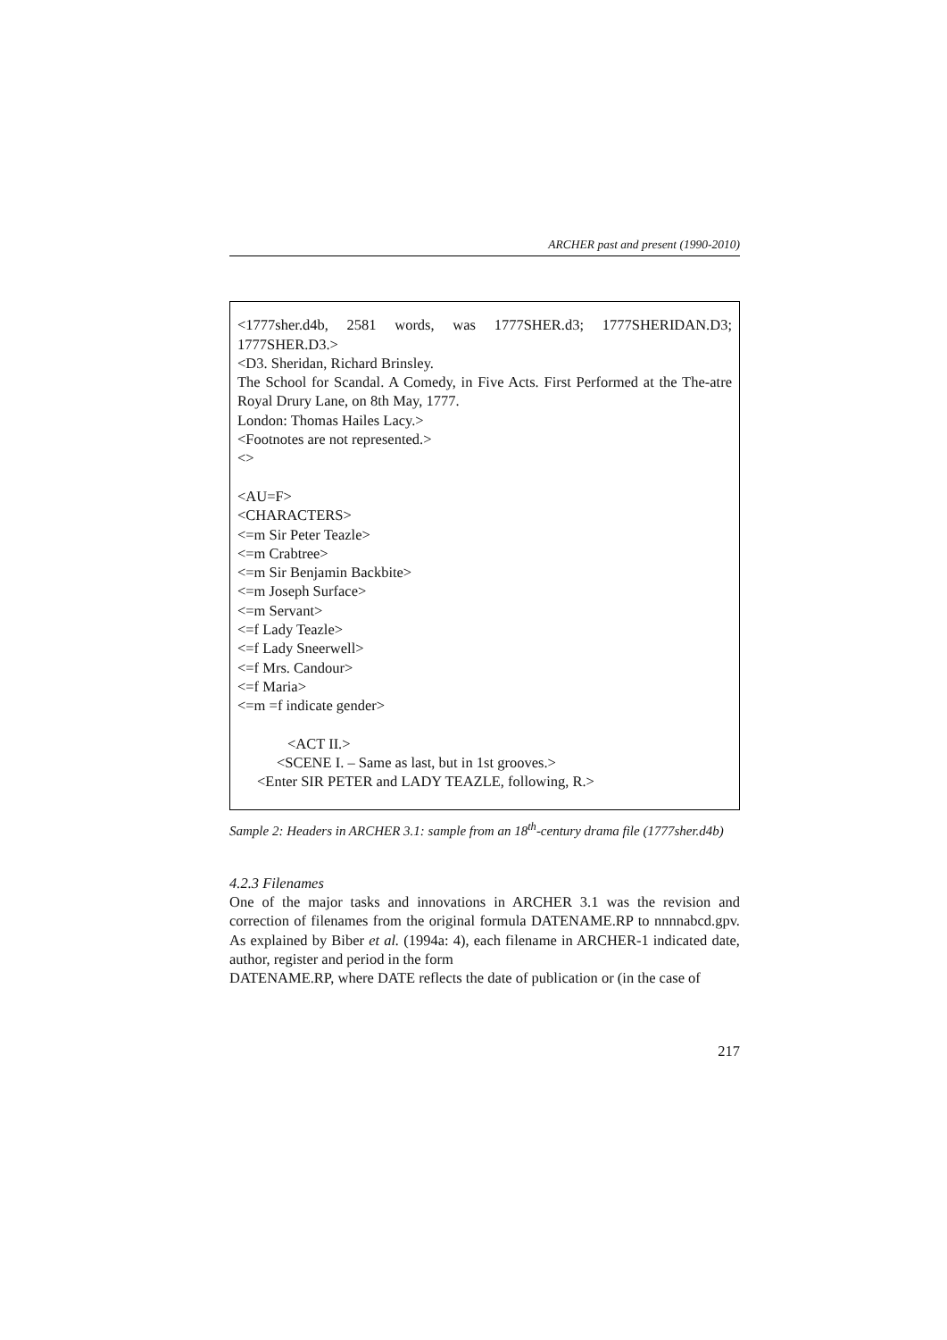ARCHER past and present (1990-2010)
<1777sher.d4b, 2581 words, was 1777SHER.d3; 1777SHERIDAN.D3; 1777SHER.D3.>
<D3. Sheridan, Richard Brinsley.
The School for Scandal. A Comedy, in Five Acts. First Performed at the The-atre Royal Drury Lane, on 8th May, 1777.
London: Thomas Hailes Lacy.>
<Footnotes are not represented.>
<>
<AU=F>
<CHARACTERS>
<=m Sir Peter Teazle>
<=m Crabtree>
<=m Sir Benjamin Backbite>
<=m Joseph Surface>
<=m Servant>
<=f Lady Teazle>
<=f Lady Sneerwell>
<=f Mrs. Candour>
<=f Maria>
<=m =f indicate gender>
<ACT II.>
<SCENE I. – Same as last, but in 1st grooves.>
<Enter SIR PETER and LADY TEAZLE, following, R.>
Sample 2: Headers in ARCHER 3.1: sample from an 18<sup>th</sup>-century drama file (1777sher.d4b)
4.2.3 Filenames
One of the major tasks and innovations in ARCHER 3.1 was the revision and correction of filenames from the original formula DATENAME.RP to nnnnabcd.gpv. As explained by Biber et al. (1994a: 4), each filename in ARCHER-1 indicated date, author, register and period in the form
DATENAME.RP, where DATE reflects the date of publication or (in the case of
217